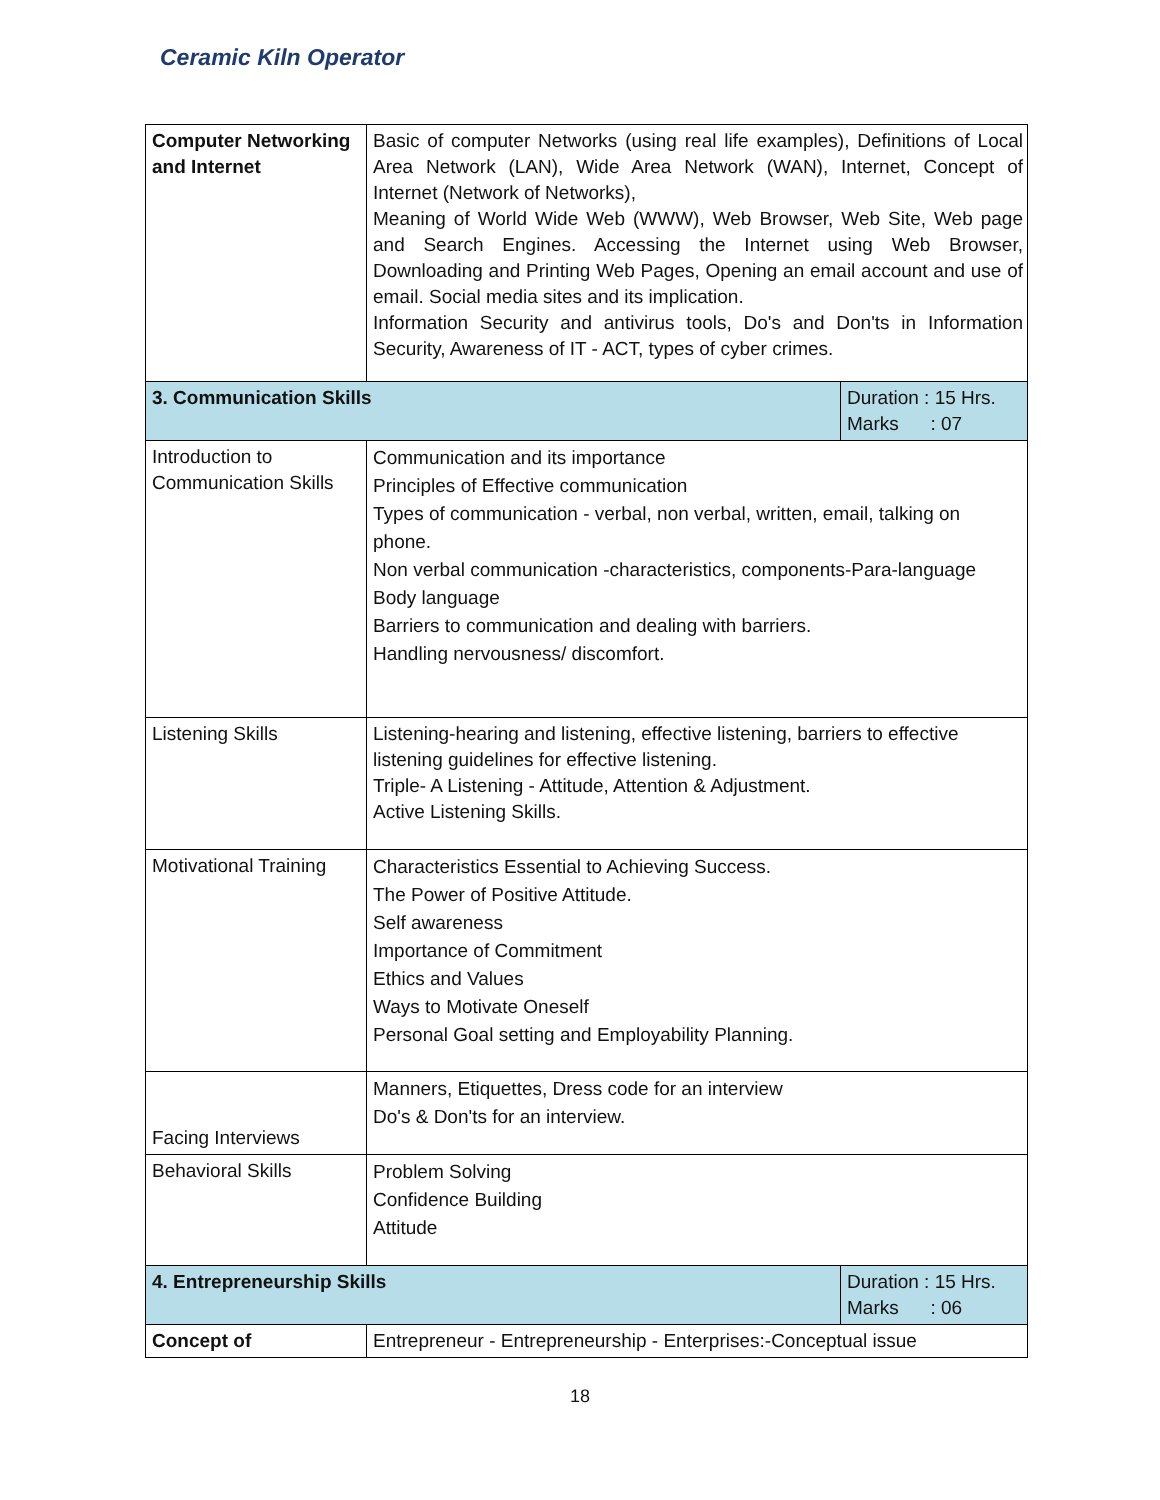Ceramic Kiln Operator
| Computer Networking and Internet | Basic of computer Networks (using real life examples), Definitions of Local Area Network (LAN), Wide Area Network (WAN), Internet, Concept of Internet (Network of Networks), Meaning of World Wide Web (WWW), Web Browser, Web Site, Web page and Search Engines. Accessing the Internet using Web Browser, Downloading and Printing Web Pages, Opening an email account and use of email. Social media sites and its implication. Information Security and antivirus tools, Do's and Don'ts in Information Security, Awareness of IT - ACT, types of cyber crimes. | |
| 3. Communication Skills | | Duration : 15 Hrs. Marks : 07 |
| Introduction to Communication Skills | Communication and its importance Principles of Effective communication Types of communication - verbal, non verbal, written, email, talking on phone. Non verbal communication -characteristics, components-Para-language Body language Barriers to communication and dealing with barriers. Handling nervousness/ discomfort. | |
| Listening Skills | Listening-hearing and listening, effective listening, barriers to effective listening guidelines for effective listening. Triple- A Listening - Attitude, Attention & Adjustment. Active Listening Skills. | |
| Motivational Training | Characteristics Essential to Achieving Success. The Power of Positive Attitude. Self awareness Importance of Commitment Ethics and Values Ways to Motivate Oneself Personal Goal setting and Employability Planning. | |
| Facing Interviews | Manners, Etiquettes, Dress code for an interview Do's & Don'ts for an interview. | |
| Behavioral Skills | Problem Solving Confidence Building Attitude | |
| 4. Entrepreneurship Skills | | Duration : 15 Hrs. Marks : 06 |
| Concept of | Entrepreneur - Entrepreneurship - Enterprises:-Conceptual issue | |
18